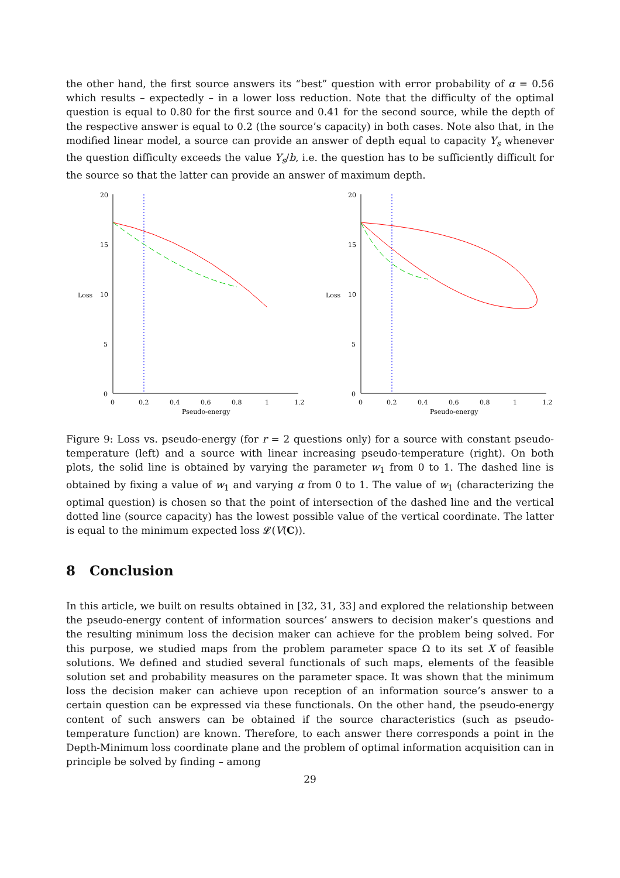the other hand, the first source answers its “best” question with error probability of α = 0.56 which results – expectedly – in a lower loss reduction. Note that the difficulty of the optimal question is equal to 0.80 for the first source and 0.41 for the second source, while the depth of the respective answer is equal to 0.2 (the source’s capacity) in both cases. Note also that, in the modified linear model, a source can provide an answer of depth equal to capacity Y<sub>s</sub> whenever the question difficulty exceeds the value Y<sub>s</sub>/b, i.e. the question has to be sufficiently difficult for the source so that the latter can provide an answer of maximum depth.
Loss
20
15
10
5
0
0
0.2
0.4
0.6
0.8
1
1.2
Pseudo-energy
Loss
20
15
10
5
0
0
0.2
0.4
0.6
0.8
1
1.2
Pseudo-energy
Figure 9: Loss vs. pseudo-energy (for r = 2 questions only) for a source with constant pseudo-temperature (left) and a source with linear increasing pseudo-temperature (right). On both plots, the solid line is obtained by varying the parameter w<sub>1</sub> from 0 to 1. The dashed line is obtained by fixing a value of w<sub>1</sub> and varying α from 0 to 1. The value of w<sub>1</sub> (characterizing the optimal question) is chosen so that the point of intersection of the dashed line and the vertical dotted line (source capacity) has the lowest possible value of the vertical coordinate. The latter is equal to the minimum expected loss 𝓛(V(C)).
8 Conclusion
In this article, we built on results obtained in [32, 31, 33] and explored the relationship between the pseudo-energy content of information sources’ answers to decision maker’s questions and the resulting minimum loss the decision maker can achieve for the problem being solved. For this purpose, we studied maps from the problem parameter space Ω to its set X of feasible solutions. We defined and studied several functionals of such maps, elements of the feasible solution set and probability measures on the parameter space. It was shown that the minimum loss the decision maker can achieve upon reception of an information source’s answer to a certain question can be expressed via these functionals. On the other hand, the pseudo-energy content of such answers can be obtained if the source characteristics (such as pseudo-temperature function) are known. Therefore, to each answer there corresponds a point in the Depth-Minimum loss coordinate plane and the problem of optimal information acquisition can in principle be solved by finding – among
29